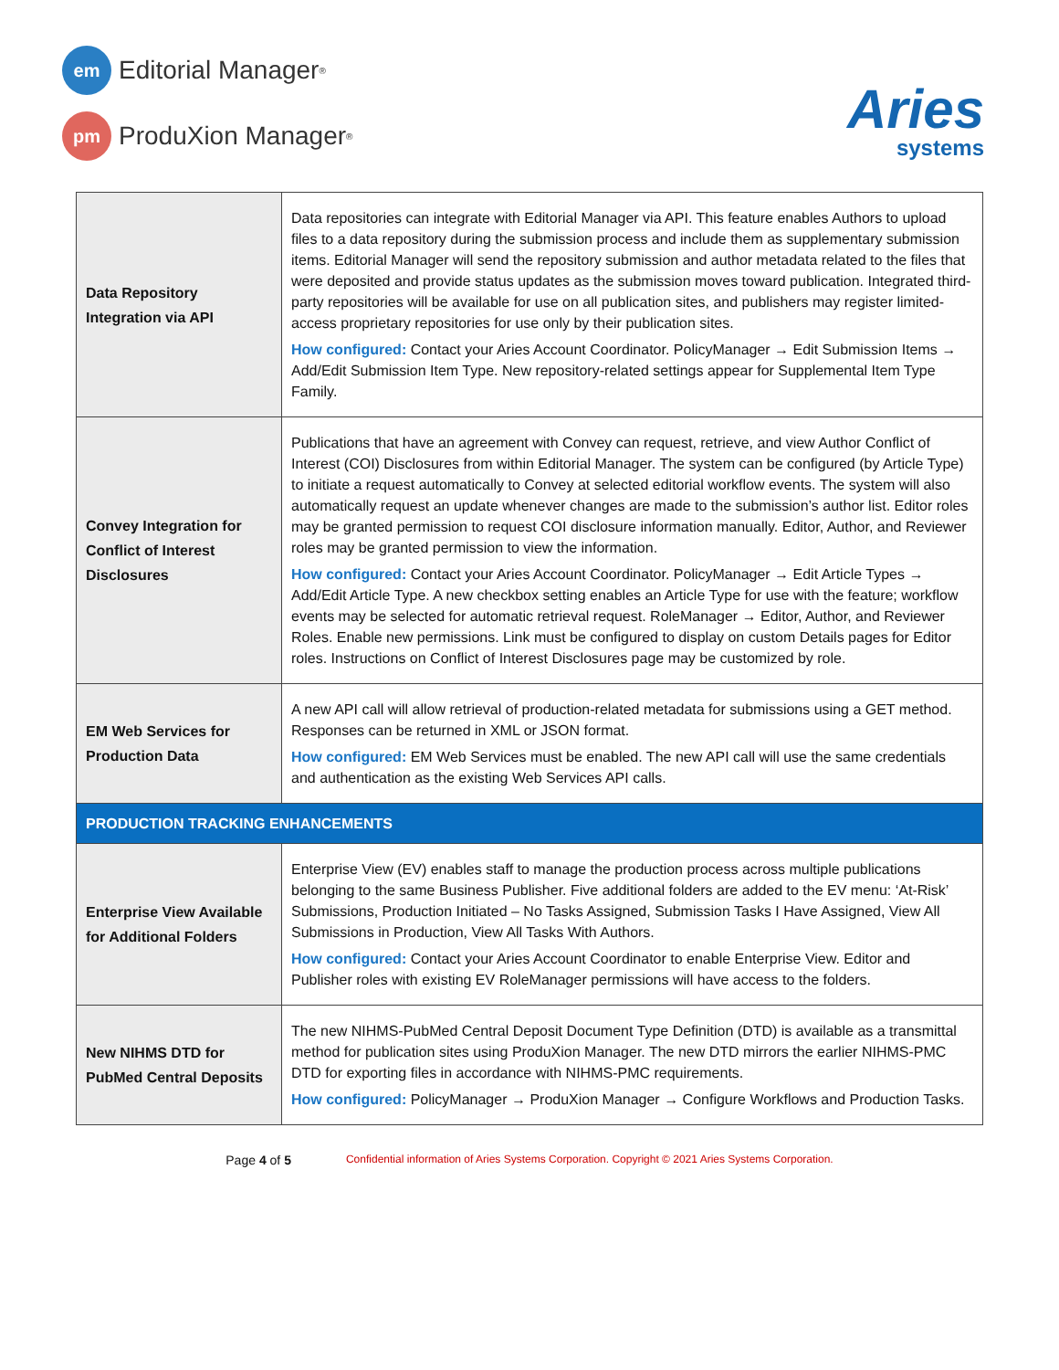em
Editorial Manager<sup>®</sup>
pm
ProduXion Manager<sup>®</sup>
Aries
systems
| Data Repository Integration via API | Data repositories can integrate with Editorial Manager via API. This feature enables Authors to upload files to a data repository during the submission process and include them as supplementary submission items. Editorial Manager will send the repository submission and author metadata related to the files that were deposited and provide status updates as the submission moves toward publication. Integrated third-party repositories will be available for use on all publication sites, and publishers may register limited-access proprietary repositories for use only by their publication sites. How configured: Contact your Aries Account Coordinator. PolicyManager → Edit Submission Items → Add/Edit Submission Item Type. New repository-related settings appear for Supplemental Item Type Family. |
| Convey Integration for Conflict of Interest Disclosures | Publications that have an agreement with Convey can request, retrieve, and view Author Conflict of Interest (COI) Disclosures from within Editorial Manager. The system can be configured (by Article Type) to initiate a request automatically to Convey at selected editorial workflow events. The system will also automatically request an update whenever changes are made to the submission’s author list. Editor roles may be granted permission to request COI disclosure information manually. Editor, Author, and Reviewer roles may be granted permission to view the information. How configured: Contact your Aries Account Coordinator. PolicyManager → Edit Article Types → Add/Edit Article Type. A new checkbox setting enables an Article Type for use with the feature; workflow events may be selected for automatic retrieval request. RoleManager → Editor, Author, and Reviewer Roles. Enable new permissions. Link must be configured to display on custom Details pages for Editor roles. Instructions on Conflict of Interest Disclosures page may be customized by role. |
| EM Web Services for Production Data | A new API call will allow retrieval of production-related metadata for submissions using a GET method. Responses can be returned in XML or JSON format. How configured: EM Web Services must be enabled. The new API call will use the same credentials and authentication as the existing Web Services API calls. |
| PRODUCTION TRACKING ENHANCEMENTS | |
| Enterprise View Available for Additional Folders | Enterprise View (EV) enables staff to manage the production process across multiple publications belonging to the same Business Publisher. Five additional folders are added to the EV menu: ‘At-Risk’ Submissions, Production Initiated – No Tasks Assigned, Submission Tasks I Have Assigned, View All Submissions in Production, View All Tasks With Authors. How configured: Contact your Aries Account Coordinator to enable Enterprise View. Editor and Publisher roles with existing EV RoleManager permissions will have access to the folders. |
| New NIHMS DTD for PubMed Central Deposits | The new NIHMS-PubMed Central Deposit Document Type Definition (DTD) is available as a transmittal method for publication sites using ProduXion Manager. The new DTD mirrors the earlier NIHMS-PMC DTD for exporting files in accordance with NIHMS-PMC requirements. How configured: PolicyManager → ProduXion Manager → Configure Workflows and Production Tasks. |
Page 4 of 5 Confidential information of Aries Systems Corporation. Copyright © 2021 Aries Systems Corporation.